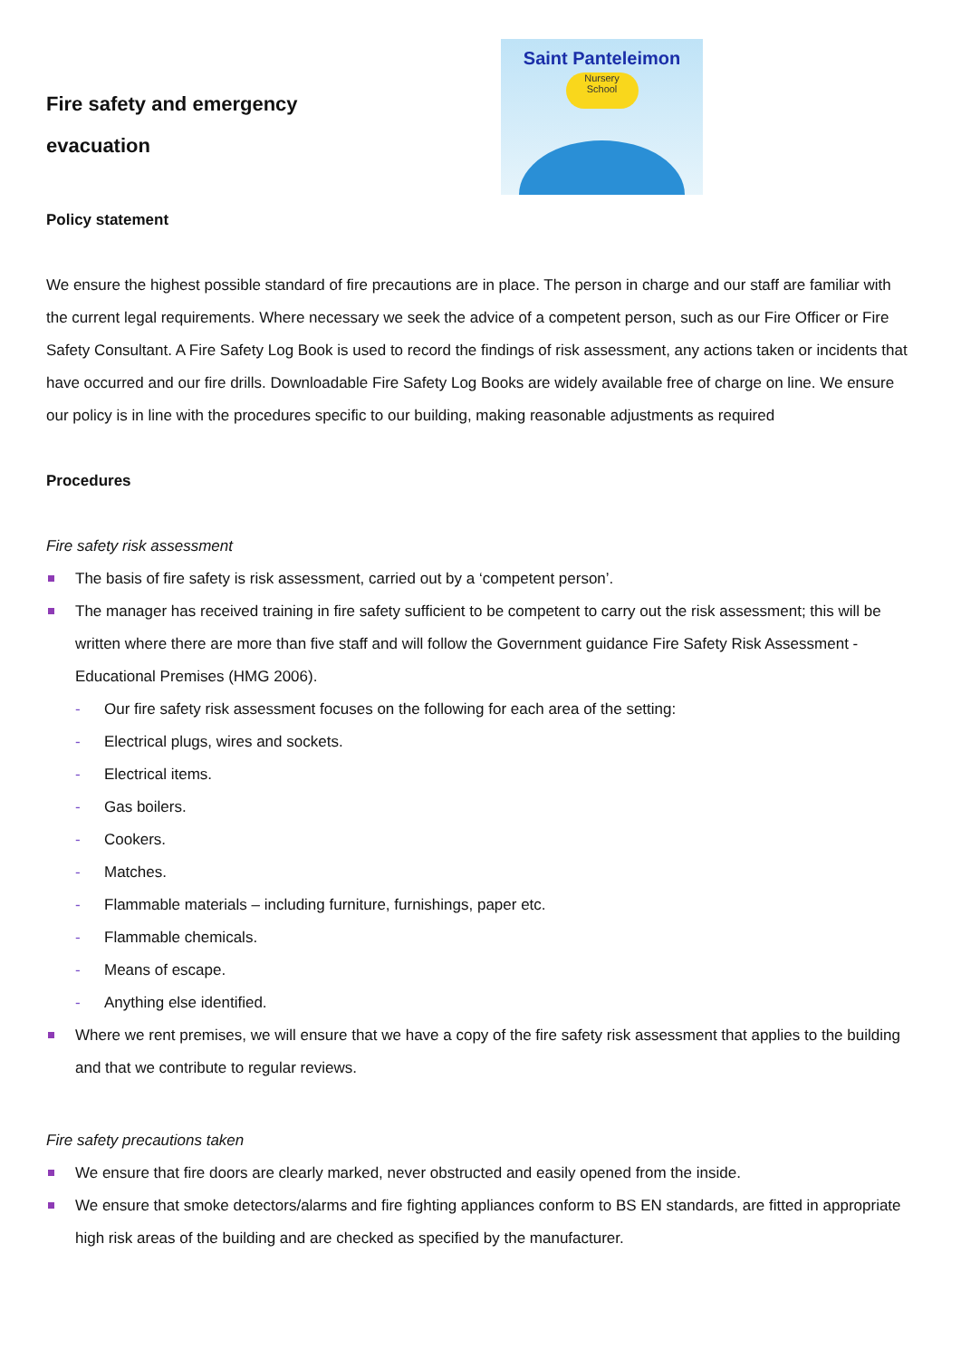Fire safety and emergency evacuation
Saint Panteleimon
Nursery
School
Policy statement
We ensure the highest possible standard of fire precautions are in place. The person in charge and our staff are familiar with the current legal requirements. Where necessary we seek the advice of a competent person, such as our Fire Officer or Fire Safety Consultant. A Fire Safety Log Book is used to record the findings of risk assessment, any actions taken or incidents that have occurred and our fire drills. Downloadable Fire Safety Log Books are widely available free of charge on line. We ensure our policy is in line with the procedures specific to our building, making reasonable adjustments as required
Procedures
Fire safety risk assessment
The basis of fire safety is risk assessment, carried out by a ‘competent person’.
The manager has received training in fire safety sufficient to be competent to carry out the risk assessment; this will be written where there are more than five staff and will follow the Government guidance Fire Safety Risk Assessment - Educational Premises (HMG 2006).
- Our fire safety risk assessment focuses on the following for each area of the setting:
- Electrical plugs, wires and sockets.
- Electrical items.
- Gas boilers.
- Cookers.
- Matches.
- Flammable materials – including furniture, furnishings, paper etc.
- Flammable chemicals.
- Means of escape.
- Anything else identified.
Where we rent premises, we will ensure that we have a copy of the fire safety risk assessment that applies to the building and that we contribute to regular reviews.
Fire safety precautions taken
We ensure that fire doors are clearly marked, never obstructed and easily opened from the inside.
We ensure that smoke detectors/alarms and fire fighting appliances conform to BS EN standards, are fitted in appropriate high risk areas of the building and are checked as specified by the manufacturer.